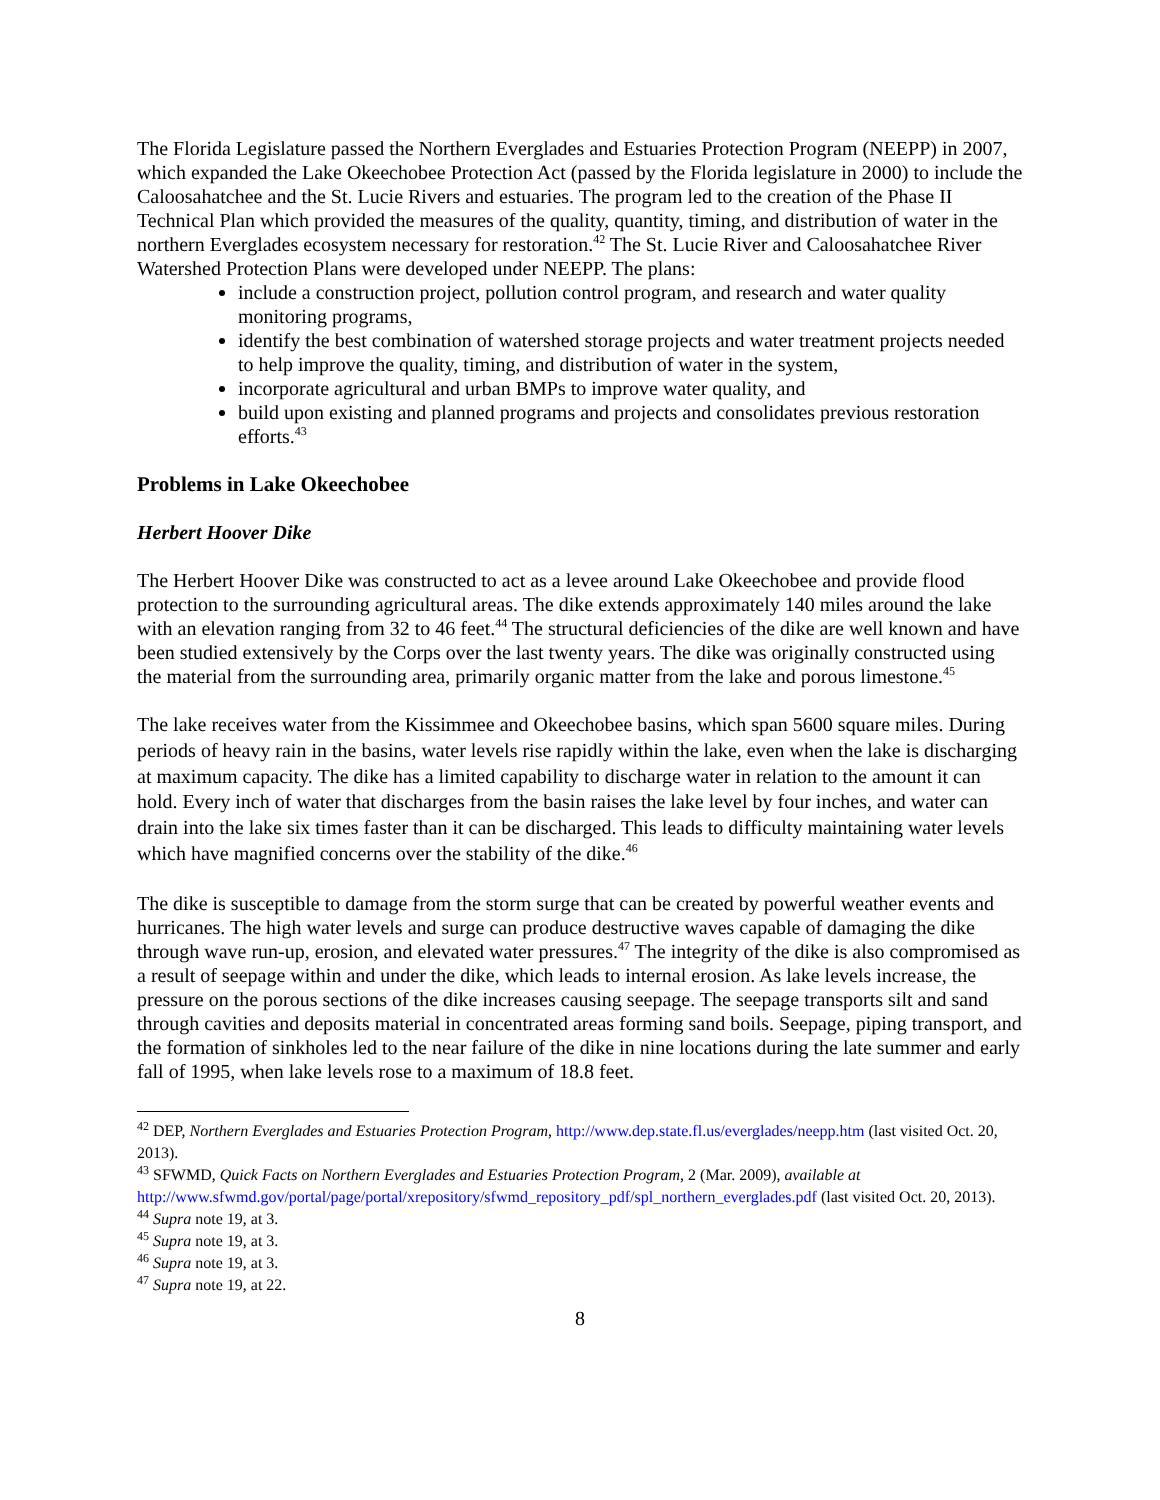The Florida Legislature passed the Northern Everglades and Estuaries Protection Program (NEEPP) in 2007, which expanded the Lake Okeechobee Protection Act (passed by the Florida legislature in 2000) to include the Caloosahatchee and the St. Lucie Rivers and estuaries. The program led to the creation of the Phase II Technical Plan which provided the measures of the quality, quantity, timing, and distribution of water in the northern Everglades ecosystem necessary for restoration.<sup>42</sup> The St. Lucie River and Caloosahatchee River Watershed Protection Plans were developed under NEEPP. The plans:
include a construction project, pollution control program, and research and water quality monitoring programs,
identify the best combination of watershed storage projects and water treatment projects needed to help improve the quality, timing, and distribution of water in the system,
incorporate agricultural and urban BMPs to improve water quality, and
build upon existing and planned programs and projects and consolidates previous restoration efforts.<sup>43</sup>
Problems in Lake Okeechobee
Herbert Hoover Dike
The Herbert Hoover Dike was constructed to act as a levee around Lake Okeechobee and provide flood protection to the surrounding agricultural areas. The dike extends approximately 140 miles around the lake with an elevation ranging from 32 to 46 feet.<sup>44</sup> The structural deficiencies of the dike are well known and have been studied extensively by the Corps over the last twenty years. The dike was originally constructed using the material from the surrounding area, primarily organic matter from the lake and porous limestone.<sup>45</sup>
The lake receives water from the Kissimmee and Okeechobee basins, which span 5600 square miles. During periods of heavy rain in the basins, water levels rise rapidly within the lake, even when the lake is discharging at maximum capacity. The dike has a limited capability to discharge water in relation to the amount it can hold. Every inch of water that discharges from the basin raises the lake level by four inches, and water can drain into the lake six times faster than it can be discharged. This leads to difficulty maintaining water levels which have magnified concerns over the stability of the dike.<sup>46</sup>
The dike is susceptible to damage from the storm surge that can be created by powerful weather events and hurricanes. The high water levels and surge can produce destructive waves capable of damaging the dike through wave run-up, erosion, and elevated water pressures.<sup>47</sup> The integrity of the dike is also compromised as a result of seepage within and under the dike, which leads to internal erosion. As lake levels increase, the pressure on the porous sections of the dike increases causing seepage. The seepage transports silt and sand through cavities and deposits material in concentrated areas forming sand boils. Seepage, piping transport, and the formation of sinkholes led to the near failure of the dike in nine locations during the late summer and early fall of 1995, when lake levels rose to a maximum of 18.8 feet.
<sup>42</sup> DEP, Northern Everglades and Estuaries Protection Program, http://www.dep.state.fl.us/everglades/neepp.htm (last visited Oct. 20, 2013).
<sup>43</sup> SFWMD, Quick Facts on Northern Everglades and Estuaries Protection Program, 2 (Mar. 2009), available at http://www.sfwmd.gov/portal/page/portal/xrepository/sfwmd_repository_pdf/spl_northern_everglades.pdf (last visited Oct. 20, 2013).
<sup>44</sup> Supra note 19, at 3.
<sup>45</sup> Supra note 19, at 3.
<sup>46</sup> Supra note 19, at 3.
<sup>47</sup> Supra note 19, at 22.
8